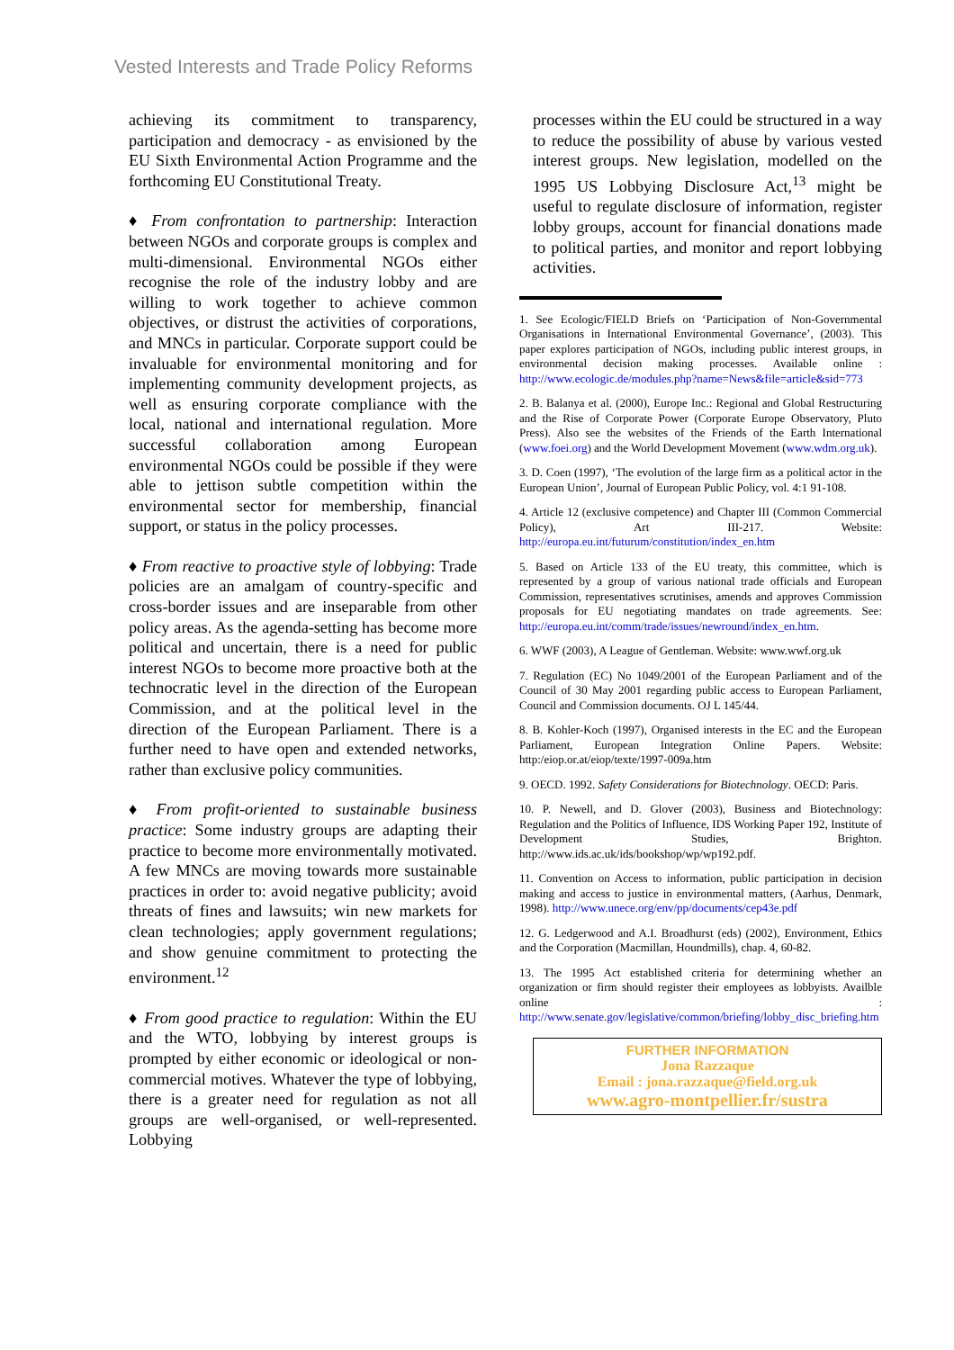Vested Interests and Trade Policy Reforms
achieving its commitment to transparency, participation and democracy - as envisioned by the EU Sixth Environmental Action Programme and the forthcoming EU Constitutional Treaty.
♦ From confrontation to partnership: Interaction between NGOs and corporate groups is complex and multi-dimensional. Environmental NGOs either recognise the role of the industry lobby and are willing to work together to achieve common objectives, or distrust the activities of corporations, and MNCs in particular. Corporate support could be invaluable for environmental monitoring and for implementing community development projects, as well as ensuring corporate compliance with the local, national and international regulation. More successful collaboration among European environmental NGOs could be possible if they were able to jettison subtle competition within the environmental sector for membership, financial support, or status in the policy processes.
♦ From reactive to proactive style of lobbying: Trade policies are an amalgam of country-specific and cross-border issues and are inseparable from other policy areas. As the agenda-setting has become more political and uncertain, there is a need for public interest NGOs to become more proactive both at the technocratic level in the direction of the European Commission, and at the political level in the direction of the European Parliament. There is a further need to have open and extended networks, rather than exclusive policy communities.
♦ From profit-oriented to sustainable business practice: Some industry groups are adapting their practice to become more environmentally motivated. A few MNCs are moving towards more sustainable practices in order to: avoid negative publicity; avoid threats of fines and lawsuits; win new markets for clean technologies; apply government regulations; and show genuine commitment to protecting the environment.<sup>12</sup>
♦ From good practice to regulation: Within the EU and the WTO, lobbying by interest groups is prompted by either economic or ideological or non-commercial motives. Whatever the type of lobbying, there is a greater need for regulation as not all groups are well-organised, or well-represented. Lobbying
processes within the EU could be structured in a way to reduce the possibility of abuse by various vested interest groups. New legislation, modelled on the 1995 US Lobbying Disclosure Act,<sup>13</sup> might be useful to regulate disclosure of information, register lobby groups, account for financial donations made to political parties, and monitor and report lobbying activities.
1. See Ecologic/FIELD Briefs on ‘Participation of Non-Governmental Organisations in International Environmental Governance’, (2003). This paper explores participation of NGOs, including public interest groups, in environmental decision making processes. Available online : http://www.ecologic.de/modules.php?name=News&file=article&sid=773
2. B. Balanya et al. (2000), Europe Inc.: Regional and Global Restructuring and the Rise of Corporate Power (Corporate Europe Observatory, Pluto Press). Also see the websites of the Friends of the Earth International (www.foei.org) and the World Development Movement (www.wdm.org.uk).
3. D. Coen (1997), ‘The evolution of the large firm as a political actor in the European Union’, Journal of European Public Policy, vol. 4:1 91-108.
4. Article 12 (exclusive competence) and Chapter III (Common Commercial Policy), Art III-217. Website: http://europa.eu.int/futurum/constitution/index_en.htm
5. Based on Article 133 of the EU treaty, this committee, which is represented by a group of various national trade officials and European Commission, representatives scrutinises, amends and approves Commission proposals for EU negotiating mandates on trade agreements. See: http://europa.eu.int/comm/trade/issues/newround/index_en.htm.
6. WWF (2003), A League of Gentleman. Website: www.wwf.org.uk
7. Regulation (EC) No 1049/2001 of the European Parliament and of the Council of 30 May 2001 regarding public access to European Parliament, Council and Commission documents. OJ L 145/44.
8. B. Kohler-Koch (1997), Organised interests in the EC and the European Parliament, European Integration Online Papers. Website: http:/eiop.or.at/eiop/texte/1997-009a.htm
9. OECD. 1992. Safety Considerations for Biotechnology. OECD: Paris.
10. P. Newell, and D. Glover (2003), Business and Biotechnology: Regulation and the Politics of Influence, IDS Working Paper 192, Institute of Development Studies, Brighton. http://www.ids.ac.uk/ids/bookshop/wp/wp192.pdf.
11. Convention on Access to information, public participation in decision making and access to justice in environmental matters, (Aarhus, Denmark, 1998). http://www.unece.org/env/pp/documents/cep43e.pdf
12. G. Ledgerwood and A.I. Broadhurst (eds) (2002), Environment, Ethics and the Corporation (Macmillan, Houndmills), chap. 4, 60-82.
13. The 1995 Act established criteria for determining whether an organization or firm should register their employees as lobbyists. Availble online : http://www.senate.gov/legislative/common/briefing/lobby_disc_briefing.htm
FURTHER INFORMATION
Jona Razzaque
Email : jona.razzaque@field.org.uk
www.agro-montpellier.fr/sustra